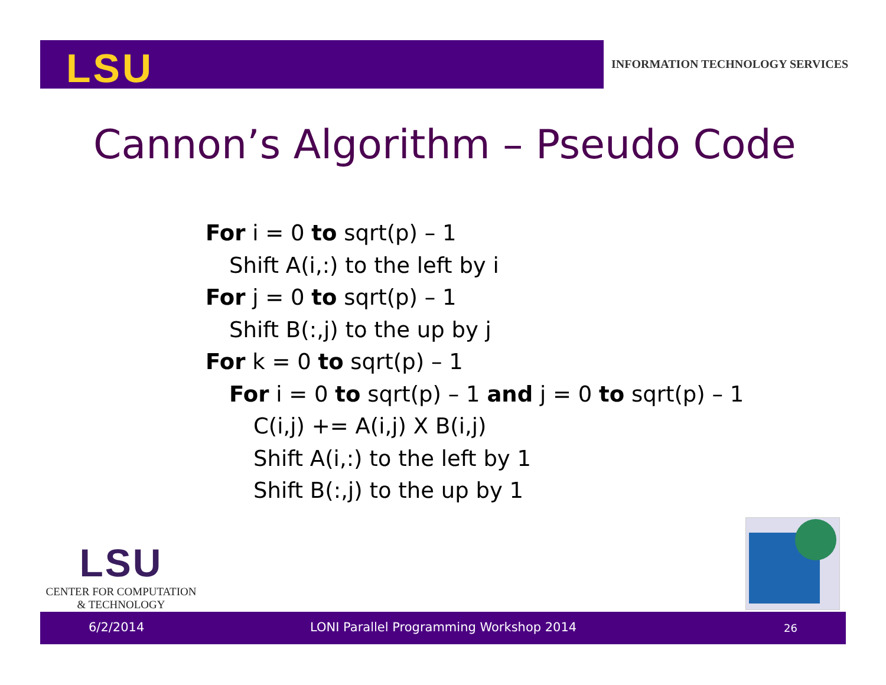LSU
INFORMATION TECHNOLOGY SERVICES
Cannon’s Algorithm – Pseudo Code
For i = 0 to sqrt(p) – 1
Shift A(i,:) to the left by i
For j = 0 to sqrt(p) – 1
Shift B(:,j) to the up by j
For k = 0 to sqrt(p) – 1
For i = 0 to sqrt(p) – 1 and j = 0 to sqrt(p) – 1
C(i,j) += A(i,j) X B(i,j)
Shift A(i,:) to the left by 1
Shift B(:,j) to the up by 1
LSU
CENTER FOR COMPUTATION
& TECHNOLOGY
6/2/2014 LONI Parallel Programming Workshop 2014 26